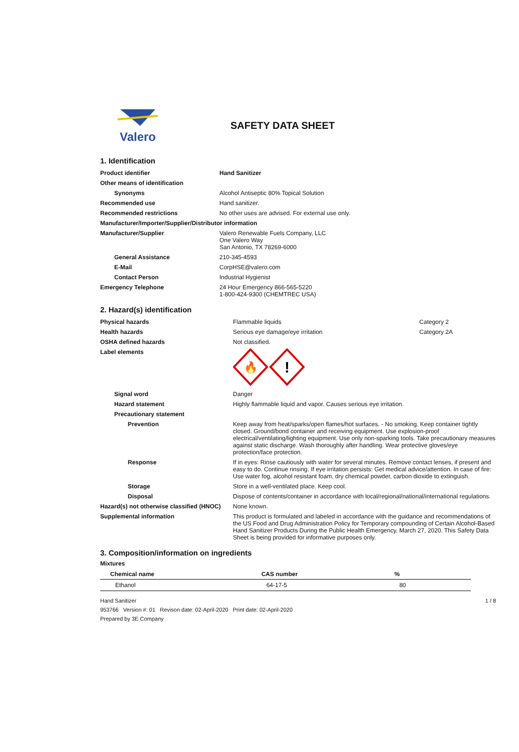Valero
SAFETY DATA SHEET
1. Identification
| Product identifier | Hand Sanitizer |
| Other means of identification | |
| Synonyms | Alcohol Antiseptic 80% Topical Solution |
| Recommended use | Hand sanitizer. |
| Recommended restrictions | No other uses are advised. For external use only. |
| Manufacturer/Importer/Supplier/Distributor information | |
| Manufacturer/Supplier | Valero Renewable Fuels Company, LLC One Valero Way San Antonio, TX 78269-6000 |
| General Assistance | 210-345-4593 |
| E-Mail | CorpHSE@valero.com |
| Contact Person | Industrial Hygienist |
| Emergency Telephone | 24 Hour Emergency 866-565-5220 1-800-424-9300 (CHEMTREC USA) |
2. Hazard(s) identification
| Physical hazards | Flammable liquids | Category 2 |
| Health hazards | Serious eye damage/eye irritation | Category 2A |
| OSHA defined hazards | Not classified. | |
| Label elements | 🔥 ! | |
| Signal word | Danger | |
| Hazard statement | Highly flammable liquid and vapor. Causes serious eye irritation. | |
| Precautionary statement | | |
| Prevention | Keep away from heat/sparks/open flames/hot surfaces. - No smoking. Keep container tightly closed. Ground/bond container and receiving equipment. Use explosion-proof electrical/ventilating/lighting equipment. Use only non-sparking tools. Take precautionary measures against static discharge. Wash thoroughly after handling. Wear protective gloves/eye protection/face protection. | |
| Response | If in eyes: Rinse cautiously with water for several minutes. Remove contact lenses, if present and easy to do. Continue rinsing. If eye irritation persists: Get medical advice/attention. In case of fire: Use water fog, alcohol resistant foam, dry chemical powder, carbon dioxide to extinguish. | |
| Storage | Store in a well-ventilated place. Keep cool. | |
| Disposal | Dispose of contents/container in accordance with local/regional/national/international regulations. | |
| Hazard(s) not otherwise classified (HNOC) | None known. | |
| Supplemental information | This product is formulated and labeled in accordance with the guidance and recommendations of the US Food and Drug Administration Policy for Temporary compounding of Certain Alcohol-Based Hand Sanitizer Products During the Public Health Emergency, March 27, 2020. This Safety Data Sheet is being provided for informative purposes only. | |
3. Composition/information on ingredients
Mixtures
| Chemical name | CAS number | % |
| --- | --- | --- |
| Ethanol | 64-17-5 | 80 |
Hand Sanitizer
953766 Version #: 01 Revison date: 02-April-2020 Print date: 02-April-2020
Prepared by 3E Company
1 / 8